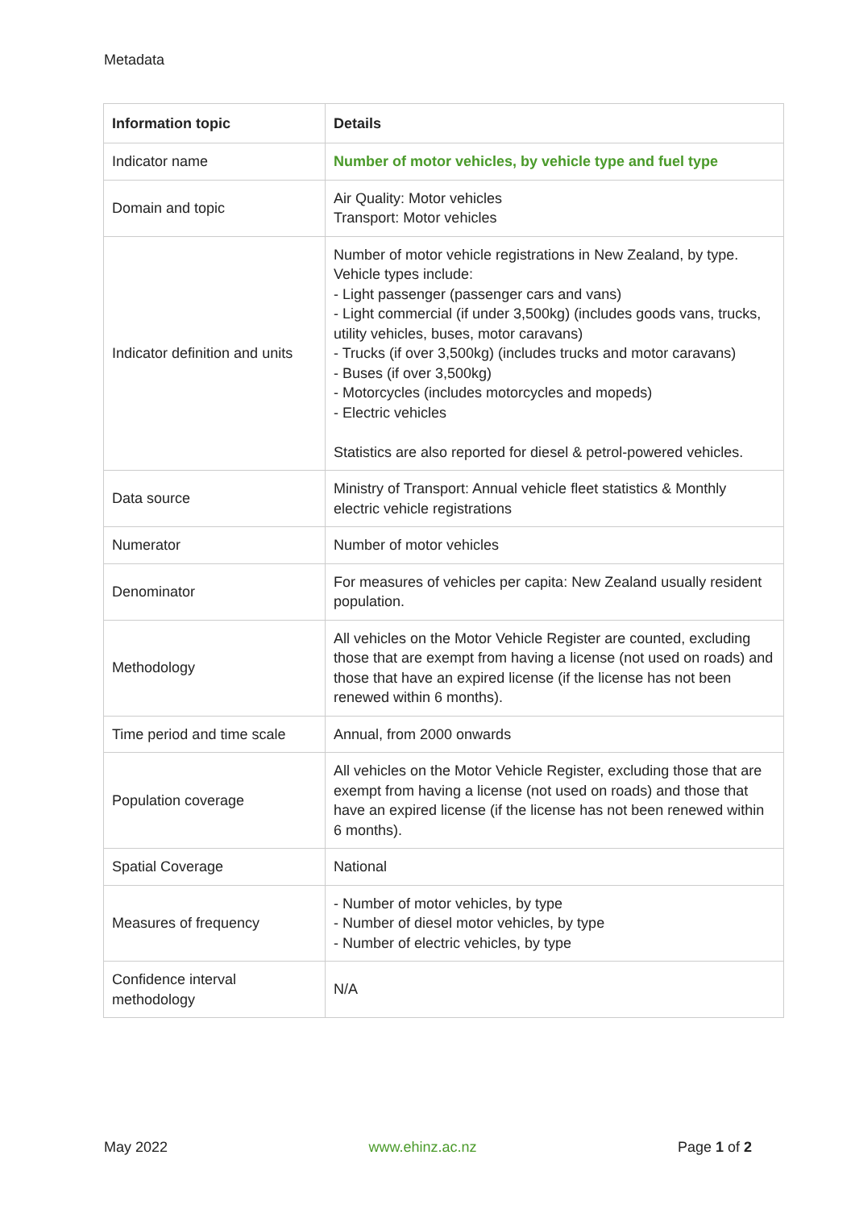Metadata
| Information topic | Details |
| --- | --- |
| Indicator name | Number of motor vehicles, by vehicle type and fuel type |
| Domain and topic | Air Quality: Motor vehicles Transport: Motor vehicles |
| Indicator definition and units | Number of motor vehicle registrations in New Zealand, by type. Vehicle types include: - Light passenger (passenger cars and vans) - Light commercial (if under 3,500kg) (includes goods vans, trucks, utility vehicles, buses, motor caravans) - Trucks (if over 3,500kg) (includes trucks and motor caravans) - Buses (if over 3,500kg) - Motorcycles (includes motorcycles and mopeds) - Electric vehicles Statistics are also reported for diesel & petrol-powered vehicles. |
| Data source | Ministry of Transport: Annual vehicle fleet statistics & Monthly electric vehicle registrations |
| Numerator | Number of motor vehicles |
| Denominator | For measures of vehicles per capita: New Zealand usually resident population. |
| Methodology | All vehicles on the Motor Vehicle Register are counted, excluding those that are exempt from having a license (not used on roads) and those that have an expired license (if the license has not been renewed within 6 months). |
| Time period and time scale | Annual, from 2000 onwards |
| Population coverage | All vehicles on the Motor Vehicle Register, excluding those that are exempt from having a license (not used on roads) and those that have an expired license (if the license has not been renewed within 6 months). |
| Spatial Coverage | National |
| Measures of frequency | - Number of motor vehicles, by type - Number of diesel motor vehicles, by type - Number of electric vehicles, by type |
| Confidence interval methodology | N/A |
May 2022 www.ehinz.ac.nz Page 1 of 2